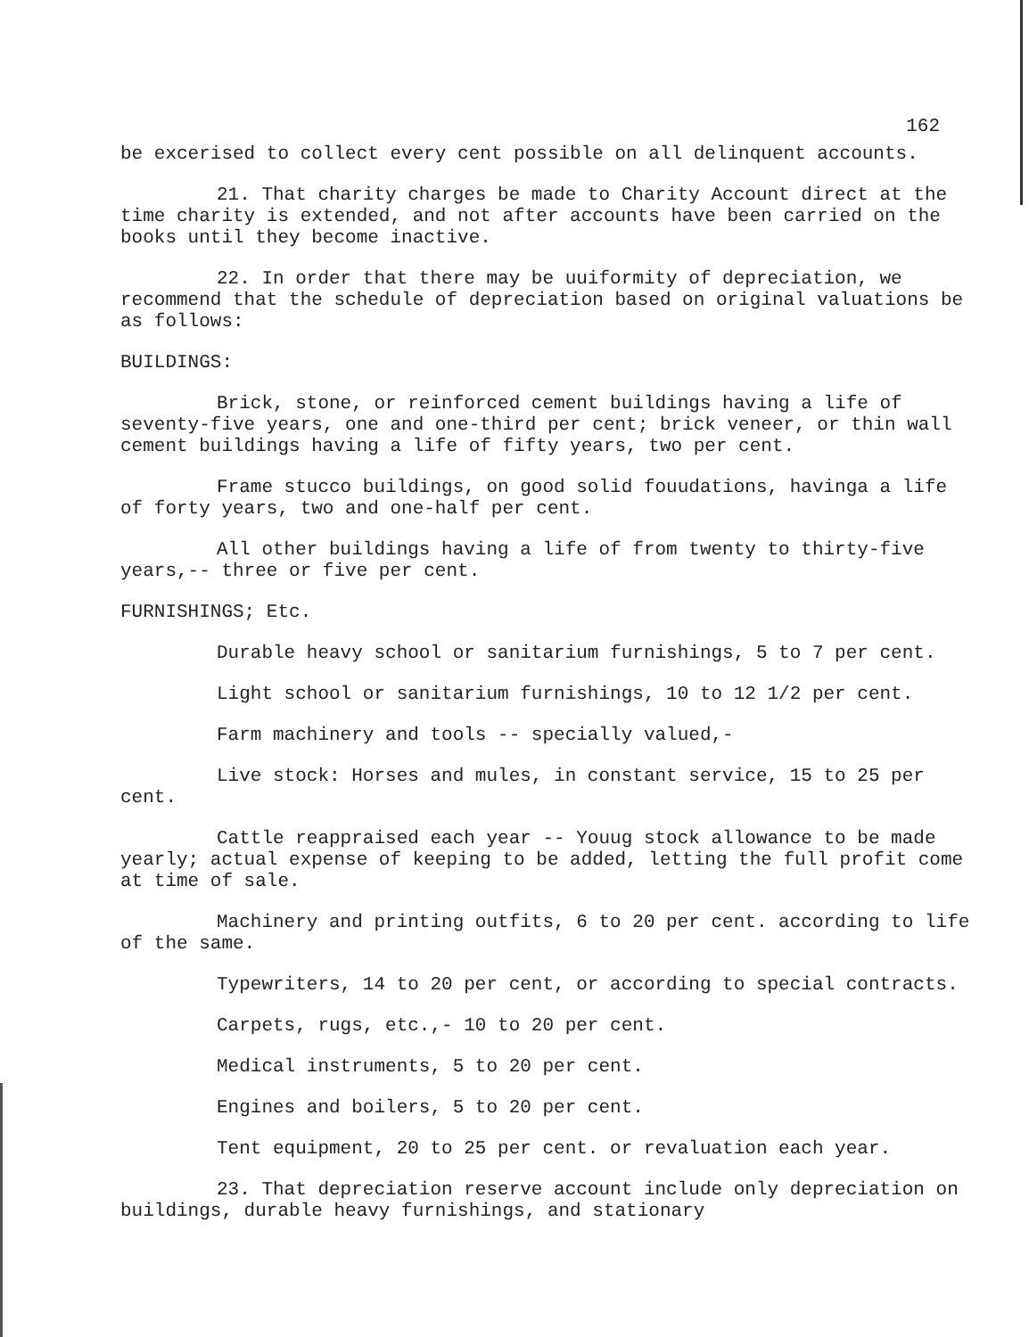162
be excerised to collect every cent possible on all delinquent accounts.
21. That charity charges be made to Charity Account direct at the time charity is extended, and not after accounts have been carried on the books until they become inactive.
22. In order that there may be uuiformity of depreciation, we recommend that the schedule of depreciation based on original valuations be as follows:
BUILDINGS:
Brick, stone, or reinforced cement buildings having a life of seventy-five years, one and one-third per cent; brick veneer, or thin wall cement buildings having a life of fifty years, two per cent.
Frame stucco buildings, on good solid fouudations, havinga a life of forty years, two and one-half per cent.
All other buildings having a life of from twenty to thirty-five years,-- three or five per cent.
FURNISHINGS; Etc.
Durable heavy school or sanitarium furnishings, 5 to 7 per cent.
Light school or sanitarium furnishings, 10 to 12 1/2 per cent.
Farm machinery and tools -- specially valued,-
Live stock: Horses and mules, in constant service, 15 to 25 per cent.
Cattle reappraised each year -- Youug stock allowance to be made yearly; actual expense of keeping to be added, letting the full profit come at time of sale.
Machinery and printing outfits, 6 to 20 per cent. according to life of the same.
Typewriters, 14 to 20 per cent, or according to special contracts.
Carpets, rugs, etc.,- 10 to 20 per cent.
Medical instruments, 5 to 20 per cent.
Engines and boilers, 5 to 20 per cent.
Tent equipment, 20 to 25 per cent. or revaluation each year.
23. That depreciation reserve account include only depreciation on buildings, durable heavy furnishings, and stationary